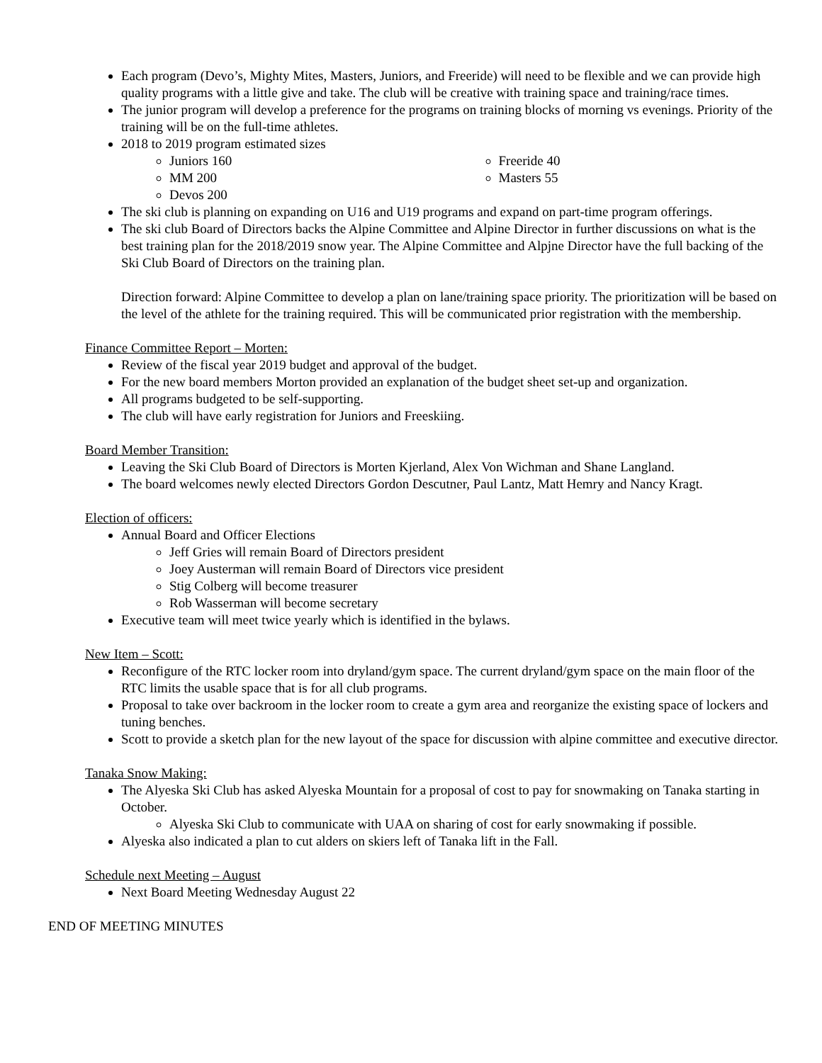Each program (Devo’s, Mighty Mites, Masters, Juniors, and Freeride) will need to be flexible and we can provide high quality programs with a little give and take. The club will be creative with training space and training/race times.
The junior program will develop a preference for the programs on training blocks of morning vs evenings. Priority of the training will be on the full-time athletes.
2018 to 2019 program estimated sizes
Juniors 160
MM 200
Devos 200
Freeride 40
Masters 55
The ski club is planning on expanding on U16 and U19 programs and expand on part-time program offerings.
The ski club Board of Directors backs the Alpine Committee and Alpine Director in further discussions on what is the best training plan for the 2018/2019 snow year. The Alpine Committee and Alpjne Director have the full backing of the Ski Club Board of Directors on the training plan.
Direction forward: Alpine Committee to develop a plan on lane/training space priority. The prioritization will be based on the level of the athlete for the training required. This will be communicated prior registration with the membership.
Finance Committee Report – Morten:
Review of the fiscal year 2019 budget and approval of the budget.
For the new board members Morton provided an explanation of the budget sheet set-up and organization.
All programs budgeted to be self-supporting.
The club will have early registration for Juniors and Freeskiing.
Board Member Transition:
Leaving the Ski Club Board of Directors is Morten Kjerland, Alex Von Wichman and Shane Langland.
The board welcomes newly elected Directors Gordon Descutner, Paul Lantz, Matt Hemry and Nancy Kragt.
Election of officers:
Annual Board and Officer Elections
Jeff Gries will remain Board of Directors president
Joey Austerman will remain Board of Directors vice president
Stig Colberg will become treasurer
Rob Wasserman will become secretary
Executive team will meet twice yearly which is identified in the bylaws.
New Item – Scott:
Reconfigure of the RTC locker room into dryland/gym space. The current dryland/gym space on the main floor of the RTC limits the usable space that is for all club programs.
Proposal to take over backroom in the locker room to create a gym area and reorganize the existing space of lockers and tuning benches.
Scott to provide a sketch plan for the new layout of the space for discussion with alpine committee and executive director.
Tanaka Snow Making:
The Alyeska Ski Club has asked Alyeska Mountain for a proposal of cost to pay for snowmaking on Tanaka starting in October.
Alyeska Ski Club to communicate with UAA on sharing of cost for early snowmaking if possible.
Alyeska also indicated a plan to cut alders on skiers left of Tanaka lift in the Fall.
Schedule next Meeting – August
Next Board Meeting Wednesday August 22
END OF MEETING MINUTES